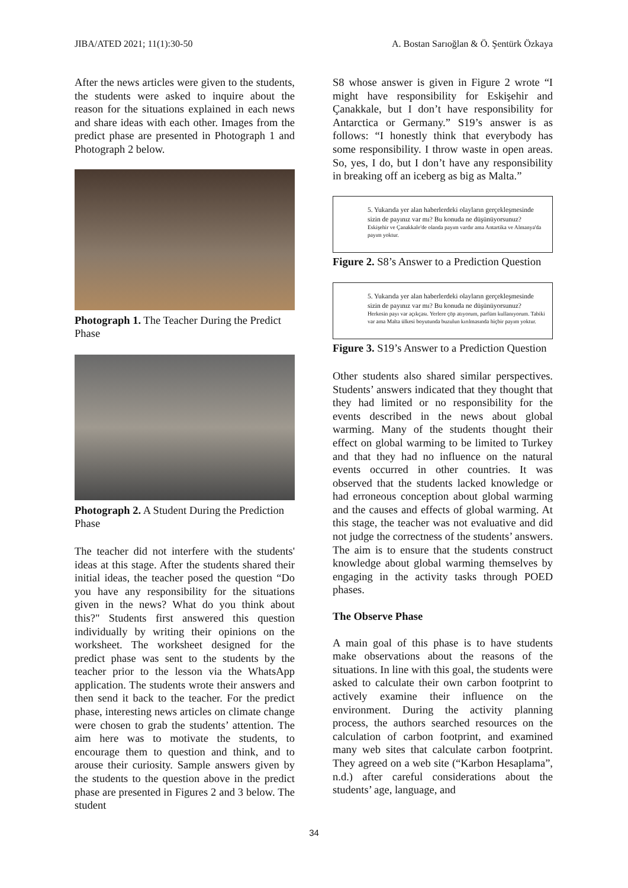JIBA/ATED 2021; 11(1):30-50 A. Bostan Sarıoğlan & Ö. Şentürk Özkaya
After the news articles were given to the students, the students were asked to inquire about the reason for the situations explained in each news and share ideas with each other. Images from the predict phase are presented in Photograph 1 and Photograph 2 below.
Photograph 1. The Teacher During the Predict Phase
Photograph 2. A Student During the Prediction Phase
The teacher did not interfere with the students' ideas at this stage. After the students shared their initial ideas, the teacher posed the question “Do you have any responsibility for the situations given in the news? What do you think about this?" Students first answered this question individually by writing their opinions on the worksheet. The worksheet designed for the predict phase was sent to the students by the teacher prior to the lesson via the WhatsApp application. The students wrote their answers and then send it back to the teacher. For the predict phase, interesting news articles on climate change were chosen to grab the students’ attention. The aim here was to motivate the students, to encourage them to question and think, and to arouse their curiosity. Sample answers given by the students to the question above in the predict phase are presented in Figures 2 and 3 below. The student
S8 whose answer is given in Figure 2 wrote “I might have responsibility for Eskişehir and Çanakkale, but I don’t have responsibility for Antarctica or Germany.” S19’s answer is as follows: “I honestly think that everybody has some responsibility. I throw waste in open areas. So, yes, I do, but I don’t have any responsibility in breaking off an iceberg as big as Malta.”
5. Yukarıda yer alan haberlerdeki olayların gerçekleşmesinde sizin de payınız var mı? Bu konuda ne düşünüyorsunuz?
Eskişehir ve Çanakkale'de olanda payım vardır ama Antartika ve Almanya'da payım yoktur.
Figure 2. S8’s Answer to a Prediction Question
5. Yukarıda yer alan haberlerdeki olayların gerçekleşmesinde sizin de payınız var mı? Bu konuda ne düşünüyorsunuz?
Herkesin payı var açıkçası. Yerlere çöp atıyorum, parfüm kullanıyorum. Tabiki var ama Malta ülkesi boyutunda buzulun kırılmasında hiçbir payım yoktur.
Figure 3. S19’s Answer to a Prediction Question
Other students also shared similar perspectives. Students’ answers indicated that they thought that they had limited or no responsibility for the events described in the news about global warming. Many of the students thought their effect on global warming to be limited to Turkey and that they had no influence on the natural events occurred in other countries. It was observed that the students lacked knowledge or had erroneous conception about global warming and the causes and effects of global warming. At this stage, the teacher was not evaluative and did not judge the correctness of the students’ answers. The aim is to ensure that the students construct knowledge about global warming themselves by engaging in the activity tasks through POED phases.
The Observe Phase
A main goal of this phase is to have students make observations about the reasons of the situations. In line with this goal, the students were asked to calculate their own carbon footprint to actively examine their influence on the environment. During the activity planning process, the authors searched resources on the calculation of carbon footprint, and examined many web sites that calculate carbon footprint. They agreed on a web site (“Karbon Hesaplama”, n.d.) after careful considerations about the students’ age, language, and
34